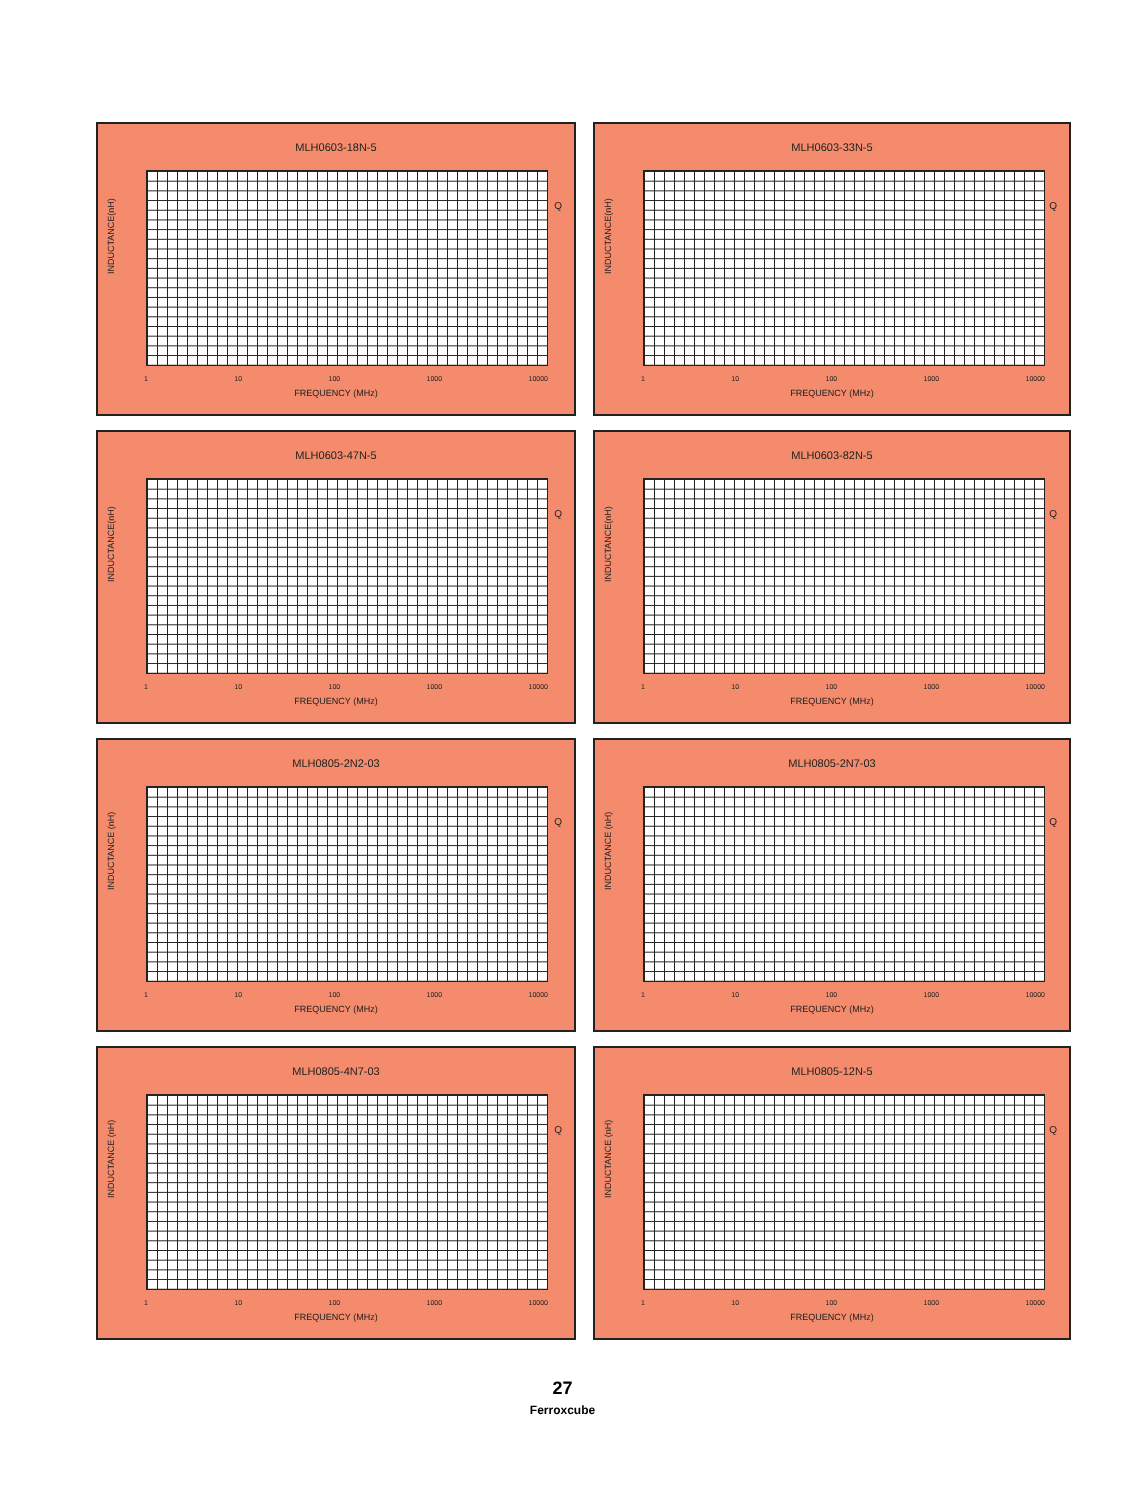MLH0603-18N-5
INDUCTANCE(nH)
Q
1 10 100 1000 10000
FREQUENCY (MHz)
MLH0603-33N-5
INDUCTANCE(nH)
Q
1 10 100 1000 10000
FREQUENCY (MHz)
MLH0603-47N-5
INDUCTANCE(nH)
Q
1 10 100 1000 10000
FREQUENCY (MHz)
MLH0603-82N-5
INDUCTANCE(nH)
Q
1 10 100 1000 10000
FREQUENCY (MHz)
MLH0805-2N2-03
INDUCTANCE (nH)
Q
1 10 100 1000 10000
FREQUENCY (MHz)
MLH0805-2N7-03
INDUCTANCE (nH)
Q
1 10 100 1000 10000
FREQUENCY (MHz)
MLH0805-4N7-03
INDUCTANCE (nH)
Q
1 10 100 1000 10000
FREQUENCY (MHz)
MLH0805-12N-5
INDUCTANCE (nH)
Q
1 10 100 1000 10000
FREQUENCY (MHz)
27
Ferroxcube